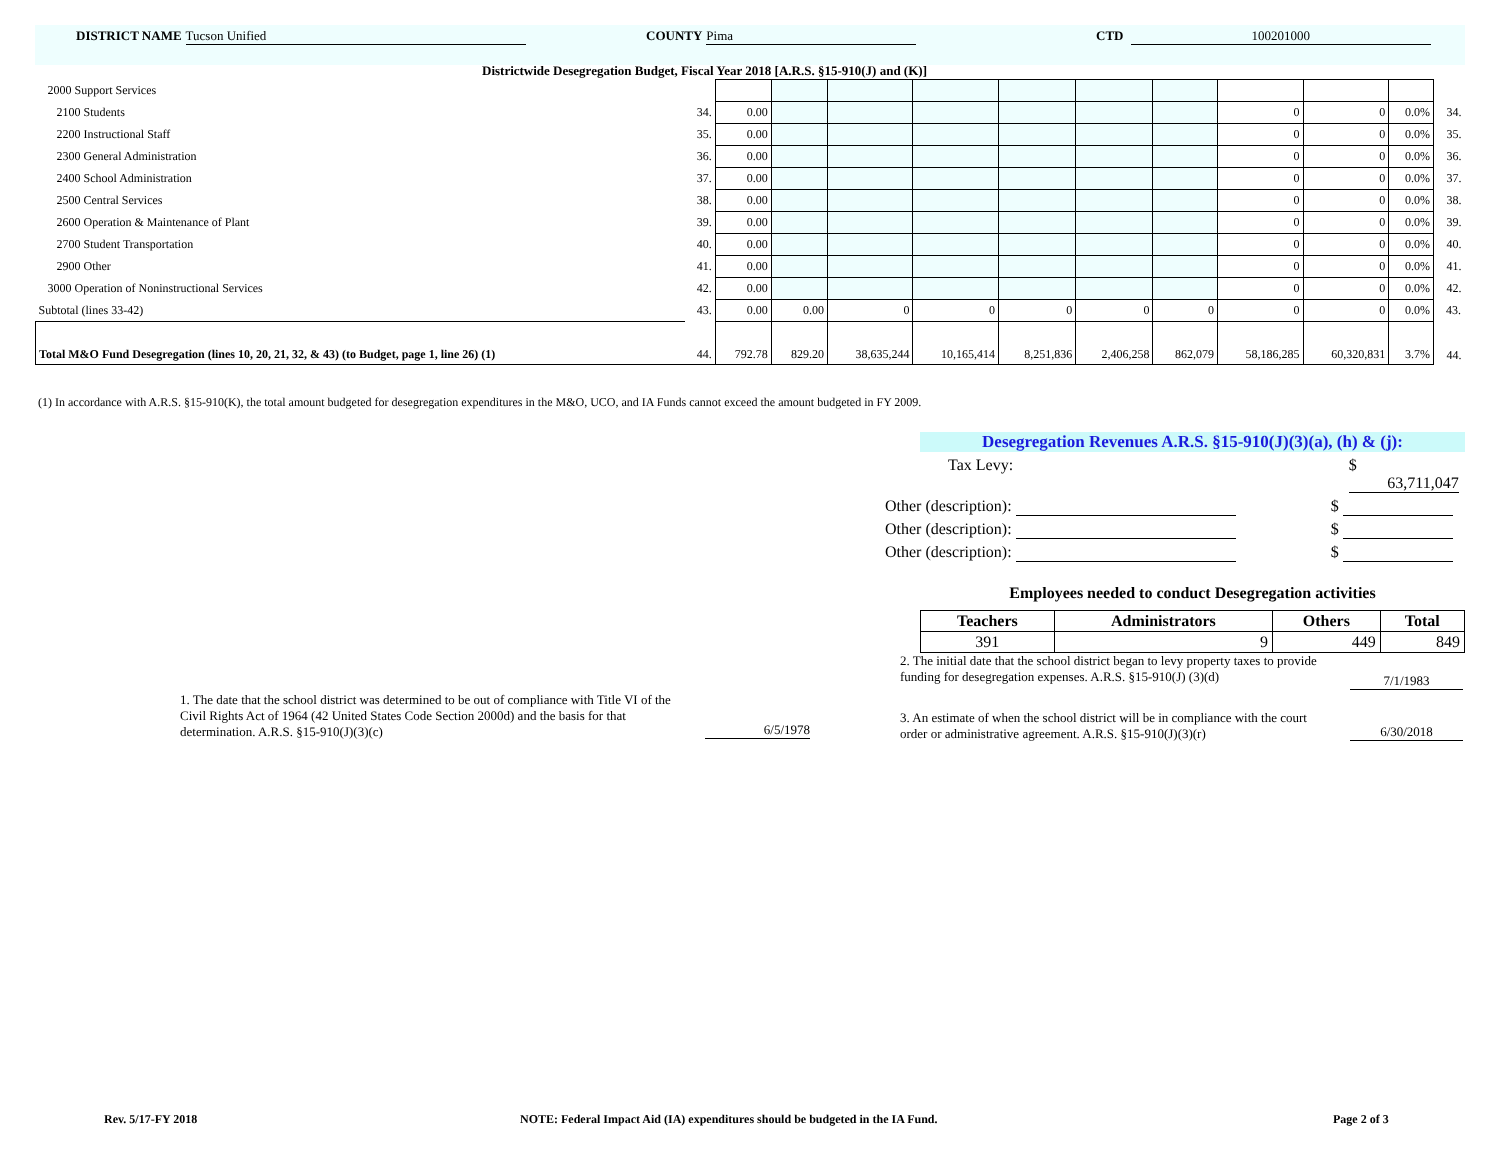DISTRICT NAME Tucson Unified COUNTY Pima CTD 100201000
Districtwide Desegregation Budget, Fiscal Year 2018 [A.R.S. §15-910(J) and (K)]
| 2000 Support Services | | | | | | | | | | | | |
| 2100 Students | 34. | 0.00 | | | | | | | 0 | 0 | 0.0% | 34. |
| 2200 Instructional Staff | 35. | 0.00 | | | | | | | 0 | 0 | 0.0% | 35. |
| 2300 General Administration | 36. | 0.00 | | | | | | | 0 | 0 | 0.0% | 36. |
| 2400 School Administration | 37. | 0.00 | | | | | | | 0 | 0 | 0.0% | 37. |
| 2500 Central Services | 38. | 0.00 | | | | | | | 0 | 0 | 0.0% | 38. |
| 2600 Operation & Maintenance of Plant | 39. | 0.00 | | | | | | | 0 | 0 | 0.0% | 39. |
| 2700 Student Transportation | 40. | 0.00 | | | | | | | 0 | 0 | 0.0% | 40. |
| 2900 Other | 41. | 0.00 | | | | | | | 0 | 0 | 0.0% | 41. |
| 3000 Operation of Noninstructional Services | 42. | 0.00 | | | | | | | 0 | 0 | 0.0% | 42. |
| Subtotal (lines 33-42) | 43. | 0.00 | 0.00 | 0 | 0 | 0 | 0 | 0 | 0 | 0 | 0.0% | 43. |
| Total M&O Fund Desegregation (lines 10, 20, 21, 32, & 43) (to Budget, page 1, line 26) (1) | 44. | 792.78 | 829.20 | 38,635,244 | 10,165,414 | 8,251,836 | 2,406,258 | 862,079 | 58,186,285 | 60,320,831 | 3.7% | 44. |
(1) In accordance with A.R.S. §15-910(K), the total amount budgeted for desegregation expenditures in the M&O, UCO, and IA Funds cannot exceed the amount budgeted in FY 2009.
Desegregation Revenues A.R.S. §15-910(J)(3)(a), (h) & (j):
Tax Levy: $ 63,711,047
Other (description): $
Other (description): $
Other (description): $
Employees needed to conduct Desegregation activities
| Teachers | Administrators | Others | Total |
| --- | --- | --- | --- |
| 391 | 9 | 449 | 849 |
1. The date that the school district was determined to be out of compliance with Title VI of the Civil Rights Act of 1964 (42 United States Code Section 2000d) and the basis for that determination. A.R.S. §15-910(J)(3)(c)
6/5/1978
2. The initial date that the school district began to levy property taxes to provide funding for desegregation expenses. A.R.S. §15-910(J) (3)(d)
7/1/1983
3. An estimate of when the school district will be in compliance with the court order or administrative agreement. A.R.S. §15-910(J)(3)(r)
6/30/2018
Rev. 5/17-FY 2018
NOTE: Federal Impact Aid (IA) expenditures should be budgeted in the IA Fund.
Page 2 of 3